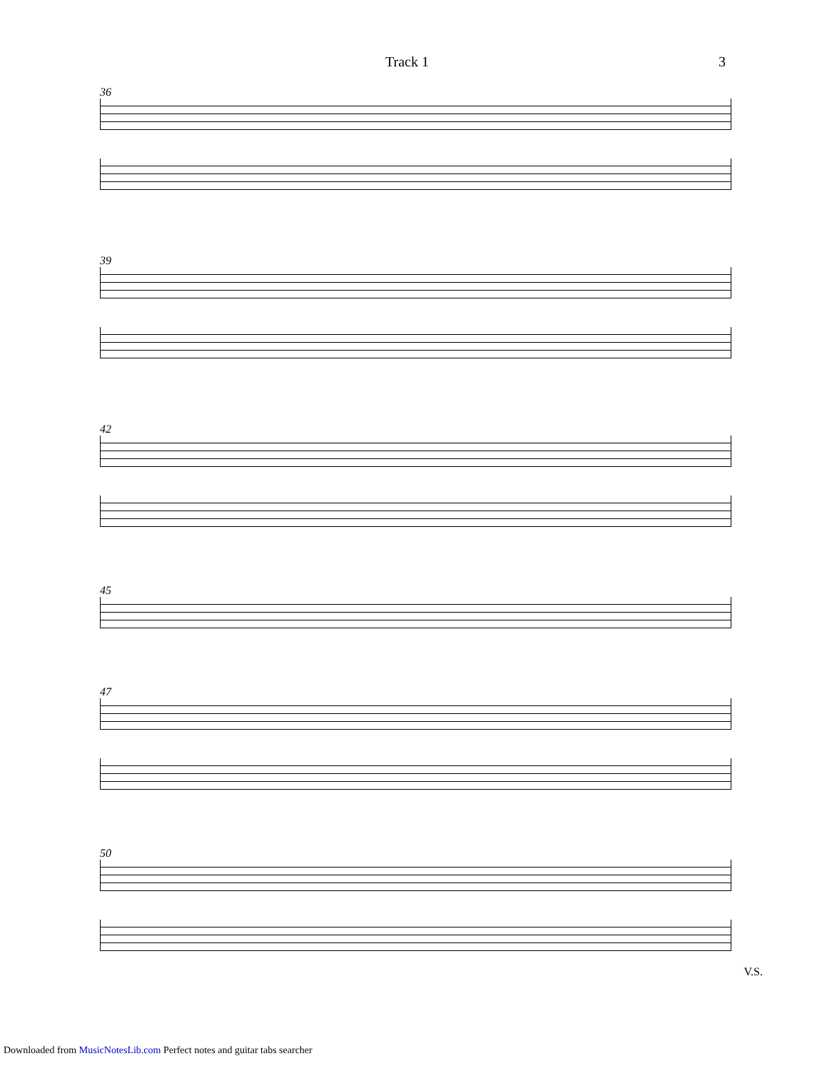Track 1 3
36
39
42
45
47
50
V.S.
Downloaded from MusicNotesLib.com Perfect notes and guitar tabs searcher